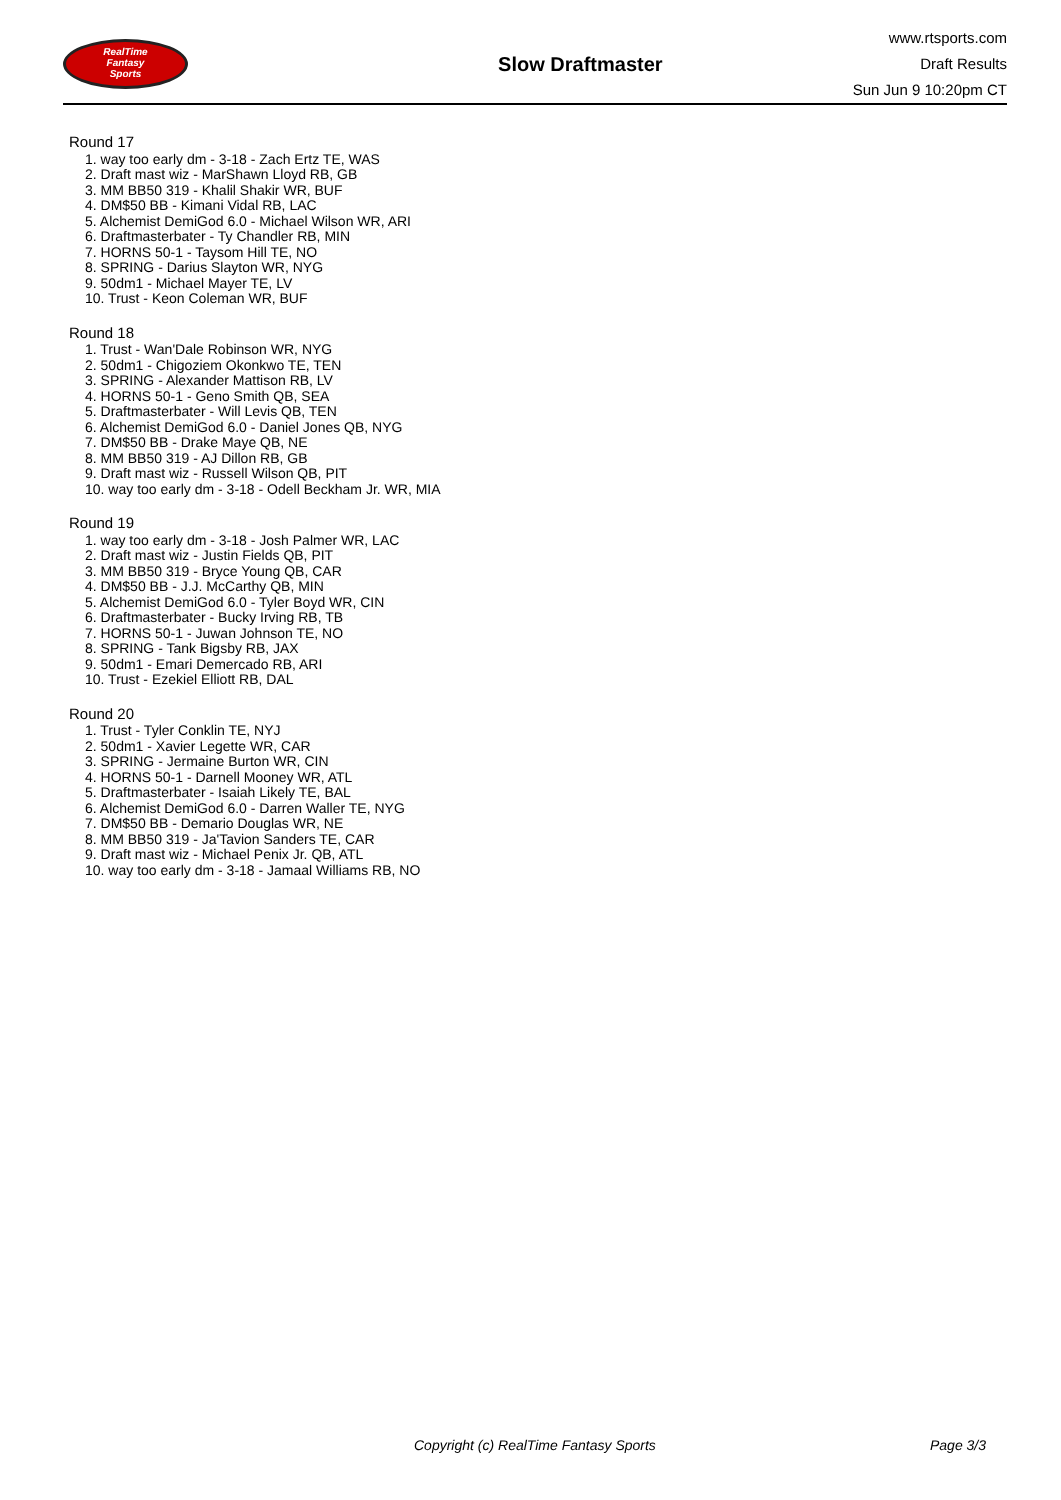RealTime
Fantasy
Sports
Slow Draftmaster
www.rtsports.com
Draft Results
Sun Jun 9 10:20pm CT
Round 17
1. way too early dm - 3-18 - Zach Ertz TE, WAS
2. Draft mast wiz - MarShawn Lloyd RB, GB
3. MM BB50 319 - Khalil Shakir WR, BUF
4. DM$50 BB - Kimani Vidal RB, LAC
5. Alchemist DemiGod 6.0 - Michael Wilson WR, ARI
6. Draftmasterbater - Ty Chandler RB, MIN
7. HORNS 50-1 - Taysom Hill TE, NO
8. SPRING - Darius Slayton WR, NYG
9. 50dm1 - Michael Mayer TE, LV
10. Trust - Keon Coleman WR, BUF
Round 18
1. Trust - Wan'Dale Robinson WR, NYG
2. 50dm1 - Chigoziem Okonkwo TE, TEN
3. SPRING - Alexander Mattison RB, LV
4. HORNS 50-1 - Geno Smith QB, SEA
5. Draftmasterbater - Will Levis QB, TEN
6. Alchemist DemiGod 6.0 - Daniel Jones QB, NYG
7. DM$50 BB - Drake Maye QB, NE
8. MM BB50 319 - AJ Dillon RB, GB
9. Draft mast wiz - Russell Wilson QB, PIT
10. way too early dm - 3-18 - Odell Beckham Jr. WR, MIA
Round 19
1. way too early dm - 3-18 - Josh Palmer WR, LAC
2. Draft mast wiz - Justin Fields QB, PIT
3. MM BB50 319 - Bryce Young QB, CAR
4. DM$50 BB - J.J. McCarthy QB, MIN
5. Alchemist DemiGod 6.0 - Tyler Boyd WR, CIN
6. Draftmasterbater - Bucky Irving RB, TB
7. HORNS 50-1 - Juwan Johnson TE, NO
8. SPRING - Tank Bigsby RB, JAX
9. 50dm1 - Emari Demercado RB, ARI
10. Trust - Ezekiel Elliott RB, DAL
Round 20
1. Trust - Tyler Conklin TE, NYJ
2. 50dm1 - Xavier Legette WR, CAR
3. SPRING - Jermaine Burton WR, CIN
4. HORNS 50-1 - Darnell Mooney WR, ATL
5. Draftmasterbater - Isaiah Likely TE, BAL
6. Alchemist DemiGod 6.0 - Darren Waller TE, NYG
7. DM$50 BB - Demario Douglas WR, NE
8. MM BB50 319 - Ja'Tavion Sanders TE, CAR
9. Draft mast wiz - Michael Penix Jr. QB, ATL
10. way too early dm - 3-18 - Jamaal Williams RB, NO
Copyright (c) RealTime Fantasy Sports Page 3/3